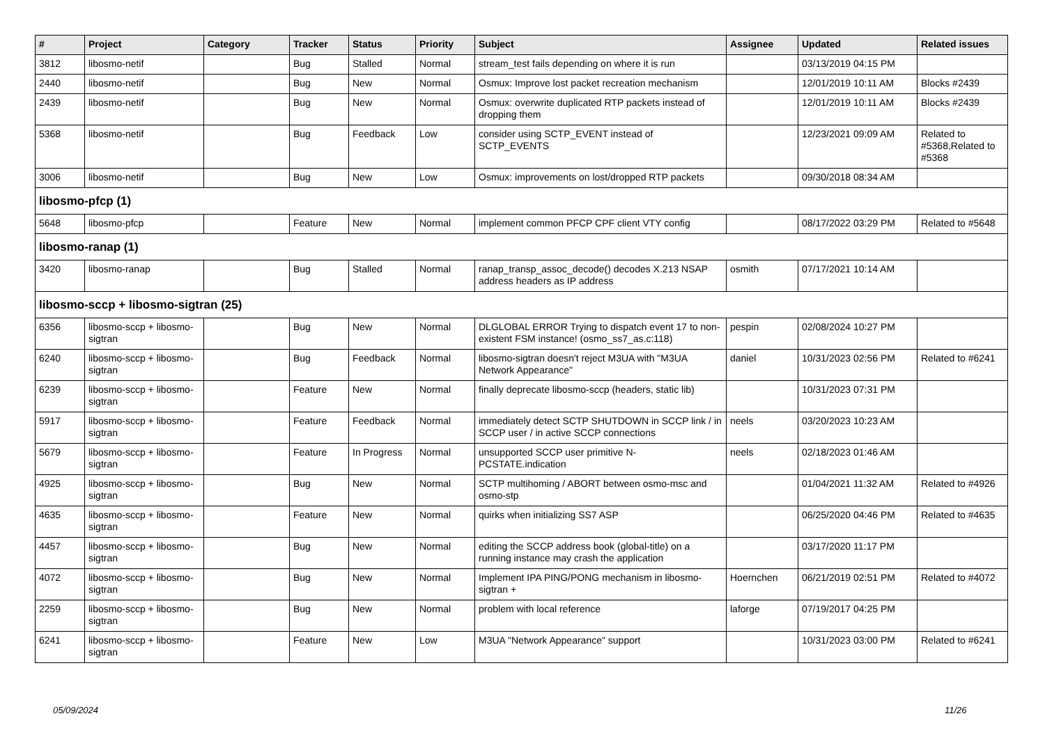| # | Project | Category | Tracker | Status | Priority | Subject | Assignee | Updated | Related issues |
| --- | --- | --- | --- | --- | --- | --- | --- | --- | --- |
| 3812 | libosmo-netif | | Bug | Stalled | Normal | stream_test fails depending on where it is run | | 03/13/2019 04:15 PM | |
| 2440 | libosmo-netif | | Bug | New | Normal | Osmux: Improve lost packet recreation mechanism | | 12/01/2019 10:11 AM | Blocks #2439 |
| 2439 | libosmo-netif | | Bug | New | Normal | Osmux: overwrite duplicated RTP packets instead of dropping them | | 12/01/2019 10:11 AM | Blocks #2439 |
| 5368 | libosmo-netif | | Bug | Feedback | Low | consider using SCTP_EVENT instead of SCTP_EVENTS | | 12/23/2021 09:09 AM | Related to #5368,Related to #5368 |
| 3006 | libosmo-netif | | Bug | New | Low | Osmux: improvements on lost/dropped RTP packets | | 09/30/2018 08:34 AM | |
| libosmo-pfcp (1) | | | | | | | | | |
| 5648 | libosmo-pfcp | | Feature | New | Normal | implement common PFCP CPF client VTY config | | 08/17/2022 03:29 PM | Related to #5648 |
| libosmo-ranap (1) | | | | | | | | | |
| 3420 | libosmo-ranap | | Bug | Stalled | Normal | ranap_transp_assoc_decode() decodes X.213 NSAP address headers as IP address | osmith | 07/17/2021 10:14 AM | |
| libosmo-sccp + libosmo-sigtran (25) | | | | | | | | | |
| 6356 | libosmo-sccp + libosmo-sigtran | | Bug | New | Normal | DLGLOBAL ERROR Trying to dispatch event 17 to non-existent FSM instance! (osmo_ss7_as.c:118) | pespin | 02/08/2024 10:27 PM | |
| 6240 | libosmo-sccp + libosmo-sigtran | | Bug | Feedback | Normal | libosmo-sigtran doesn't reject M3UA with "M3UA Network Appearance" | daniel | 10/31/2023 02:56 PM | Related to #6241 |
| 6239 | libosmo-sccp + libosmo-sigtran | | Feature | New | Normal | finally deprecate libosmo-sccp (headers, static lib) | | 10/31/2023 07:31 PM | |
| 5917 | libosmo-sccp + libosmo-sigtran | | Feature | Feedback | Normal | immediately detect SCTP SHUTDOWN in SCCP link / in SCCP user / in active SCCP connections | neels | 03/20/2023 10:23 AM | |
| 5679 | libosmo-sccp + libosmo-sigtran | | Feature | In Progress | Normal | unsupported SCCP user primitive N-PCSTATE.indication | neels | 02/18/2023 01:46 AM | |
| 4925 | libosmo-sccp + libosmo-sigtran | | Bug | New | Normal | SCTP multihoming / ABORT between osmo-msc and osmo-stp | | 01/04/2021 11:32 AM | Related to #4926 |
| 4635 | libosmo-sccp + libosmo-sigtran | | Feature | New | Normal | quirks when initializing SS7 ASP | | 06/25/2020 04:46 PM | Related to #4635 |
| 4457 | libosmo-sccp + libosmo-sigtran | | Bug | New | Normal | editing the SCCP address book (global-title) on a running instance may crash the application | | 03/17/2020 11:17 PM | |
| 4072 | libosmo-sccp + libosmo-sigtran | | Bug | New | Normal | Implement IPA PING/PONG mechanism in libosmo-sigtran + | Hoernchen | 06/21/2019 02:51 PM | Related to #4072 |
| 2259 | libosmo-sccp + libosmo-sigtran | | Bug | New | Normal | problem with local reference | laforge | 07/19/2017 04:25 PM | |
| 6241 | libosmo-sccp + libosmo-sigtran | | Feature | New | Low | M3UA "Network Appearance" support | | 10/31/2023 03:00 PM | Related to #6241 |
05/09/2024 11/26